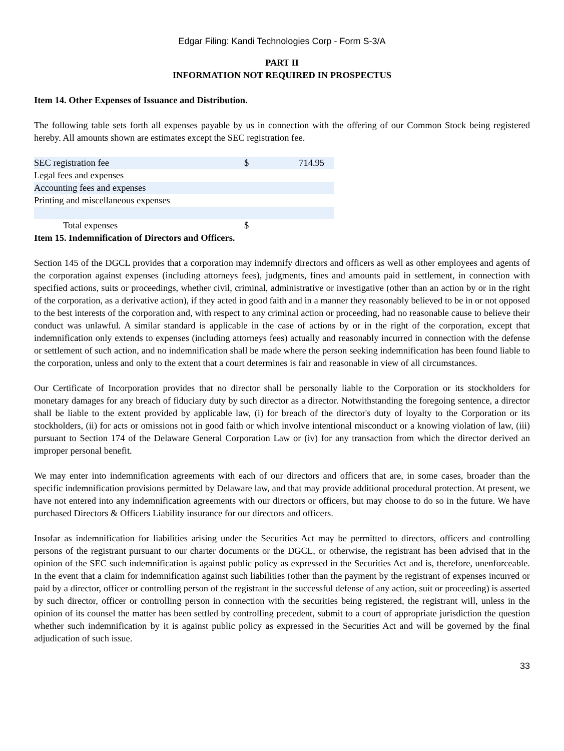Edgar Filing: Kandi Technologies Corp - Form S-3/A
PART II
INFORMATION NOT REQUIRED IN PROSPECTUS
Item 14. Other Expenses of Issuance and Distribution.
The following table sets forth all expenses payable by us in connection with the offering of our Common Stock being registered hereby. All amounts shown are estimates except the SEC registration fee.
| SEC registration fee | $ | 714.95 |
| Legal fees and expenses | | |
| Accounting fees and expenses | | |
| Printing and miscellaneous expenses | | |
| Total expenses | $ | |
Item 15. Indemnification of Directors and Officers.
Section 145 of the DGCL provides that a corporation may indemnify directors and officers as well as other employees and agents of the corporation against expenses (including attorneys fees), judgments, fines and amounts paid in settlement, in connection with specified actions, suits or proceedings, whether civil, criminal, administrative or investigative (other than an action by or in the right of the corporation, as a derivative action), if they acted in good faith and in a manner they reasonably believed to be in or not opposed to the best interests of the corporation and, with respect to any criminal action or proceeding, had no reasonable cause to believe their conduct was unlawful. A similar standard is applicable in the case of actions by or in the right of the corporation, except that indemnification only extends to expenses (including attorneys fees) actually and reasonably incurred in connection with the defense or settlement of such action, and no indemnification shall be made where the person seeking indemnification has been found liable to the corporation, unless and only to the extent that a court determines is fair and reasonable in view of all circumstances.
Our Certificate of Incorporation provides that no director shall be personally liable to the Corporation or its stockholders for monetary damages for any breach of fiduciary duty by such director as a director. Notwithstanding the foregoing sentence, a director shall be liable to the extent provided by applicable law, (i) for breach of the director's duty of loyalty to the Corporation or its stockholders, (ii) for acts or omissions not in good faith or which involve intentional misconduct or a knowing violation of law, (iii) pursuant to Section 174 of the Delaware General Corporation Law or (iv) for any transaction from which the director derived an improper personal benefit.
We may enter into indemnification agreements with each of our directors and officers that are, in some cases, broader than the specific indemnification provisions permitted by Delaware law, and that may provide additional procedural protection. At present, we have not entered into any indemnification agreements with our directors or officers, but may choose to do so in the future. We have purchased Directors & Officers Liability insurance for our directors and officers.
Insofar as indemnification for liabilities arising under the Securities Act may be permitted to directors, officers and controlling persons of the registrant pursuant to our charter documents or the DGCL, or otherwise, the registrant has been advised that in the opinion of the SEC such indemnification is against public policy as expressed in the Securities Act and is, therefore, unenforceable. In the event that a claim for indemnification against such liabilities (other than the payment by the registrant of expenses incurred or paid by a director, officer or controlling person of the registrant in the successful defense of any action, suit or proceeding) is asserted by such director, officer or controlling person in connection with the securities being registered, the registrant will, unless in the opinion of its counsel the matter has been settled by controlling precedent, submit to a court of appropriate jurisdiction the question whether such indemnification by it is against public policy as expressed in the Securities Act and will be governed by the final adjudication of such issue.
33